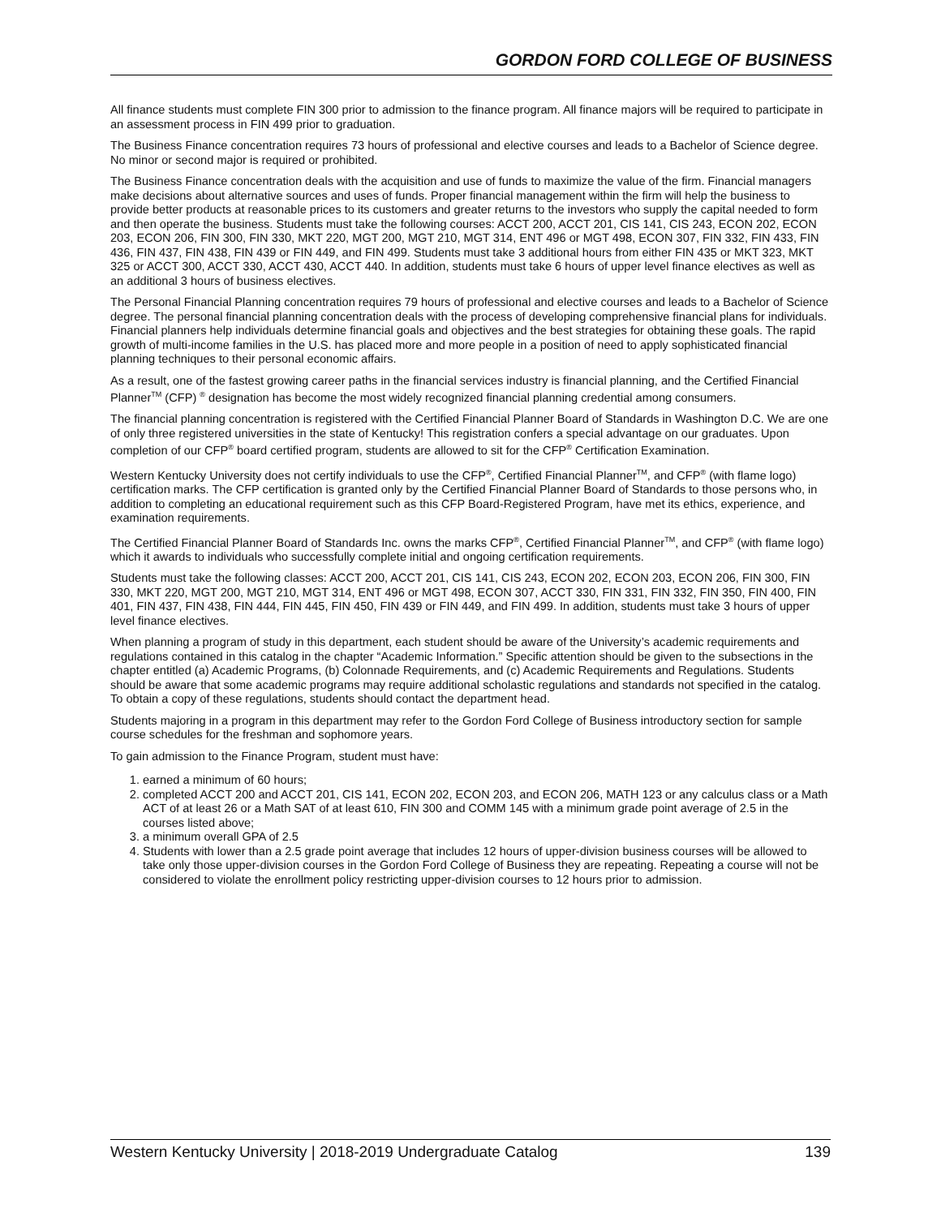GORDON FORD COLLEGE OF BUSINESS
All finance students must complete FIN 300 prior to admission to the finance program. All finance majors will be required to participate in an assessment process in FIN 499 prior to graduation.
The Business Finance concentration requires 73 hours of professional and elective courses and leads to a Bachelor of Science degree. No minor or second major is required or prohibited.
The Business Finance concentration deals with the acquisition and use of funds to maximize the value of the firm. Financial managers make decisions about alternative sources and uses of funds. Proper financial management within the firm will help the business to provide better products at reasonable prices to its customers and greater returns to the investors who supply the capital needed to form and then operate the business. Students must take the following courses: ACCT 200, ACCT 201, CIS 141, CIS 243, ECON 202, ECON 203, ECON 206, FIN 300, FIN 330, MKT 220, MGT 200, MGT 210, MGT 314, ENT 496 or MGT 498, ECON 307, FIN 332, FIN 433, FIN 436, FIN 437, FIN 438, FIN 439 or FIN 449, and FIN 499. Students must take 3 additional hours from either FIN 435 or MKT 323, MKT 325 or ACCT 300, ACCT 330, ACCT 430, ACCT 440. In addition, students must take 6 hours of upper level finance electives as well as an additional 3 hours of business electives.
The Personal Financial Planning concentration requires 79 hours of professional and elective courses and leads to a Bachelor of Science degree. The personal financial planning concentration deals with the process of developing comprehensive financial plans for individuals. Financial planners help individuals determine financial goals and objectives and the best strategies for obtaining these goals. The rapid growth of multi-income families in the U.S. has placed more and more people in a position of need to apply sophisticated financial planning techniques to their personal economic affairs.
As a result, one of the fastest growing career paths in the financial services industry is financial planning, and the Certified Financial Planner<sup>TM</sup> (CFP) <sup>®</sup> designation has become the most widely recognized financial planning credential among consumers.
The financial planning concentration is registered with the Certified Financial Planner Board of Standards in Washington D.C. We are one of only three registered universities in the state of Kentucky! This registration confers a special advantage on our graduates. Upon completion of our CFP<sup>®</sup> board certified program, students are allowed to sit for the CFP<sup>®</sup> Certification Examination.
Western Kentucky University does not certify individuals to use the CFP<sup>®</sup>, Certified Financial Planner<sup>TM</sup>, and CFP<sup>®</sup> (with flame logo) certification marks. The CFP certification is granted only by the Certified Financial Planner Board of Standards to those persons who, in addition to completing an educational requirement such as this CFP Board-Registered Program, have met its ethics, experience, and examination requirements.
The Certified Financial Planner Board of Standards Inc. owns the marks CFP<sup>®</sup>, Certified Financial Planner<sup>TM</sup>, and CFP<sup>®</sup> (with flame logo) which it awards to individuals who successfully complete initial and ongoing certification requirements.
Students must take the following classes: ACCT 200, ACCT 201, CIS 141, CIS 243, ECON 202, ECON 203, ECON 206, FIN 300, FIN 330, MKT 220, MGT 200, MGT 210, MGT 314, ENT 496 or MGT 498, ECON 307, ACCT 330, FIN 331, FIN 332, FIN 350, FIN 400, FIN 401, FIN 437, FIN 438, FIN 444, FIN 445, FIN 450, FIN 439 or FIN 449, and FIN 499. In addition, students must take 3 hours of upper level finance electives.
When planning a program of study in this department, each student should be aware of the University’s academic requirements and regulations contained in this catalog in the chapter “Academic Information.” Specific attention should be given to the subsections in the chapter entitled (a) Academic Programs, (b) Colonnade Requirements, and (c) Academic Requirements and Regulations. Students should be aware that some academic programs may require additional scholastic regulations and standards not specified in the catalog. To obtain a copy of these regulations, students should contact the department head.
Students majoring in a program in this department may refer to the Gordon Ford College of Business introductory section for sample course schedules for the freshman and sophomore years.
To gain admission to the Finance Program, student must have:
1. earned a minimum of 60 hours;
2. completed ACCT 200 and ACCT 201, CIS 141, ECON 202, ECON 203, and ECON 206, MATH 123 or any calculus class or a Math ACT of at least 26 or a Math SAT of at least 610, FIN 300 and COMM 145 with a minimum grade point average of 2.5 in the courses listed above;
3. a minimum overall GPA of 2.5
4. Students with lower than a 2.5 grade point average that includes 12 hours of upper-division business courses will be allowed to take only those upper-division courses in the Gordon Ford College of Business they are repeating. Repeating a course will not be considered to violate the enrollment policy restricting upper-division courses to 12 hours prior to admission.
Western Kentucky University | 2018-2019 Undergraduate Catalog 139